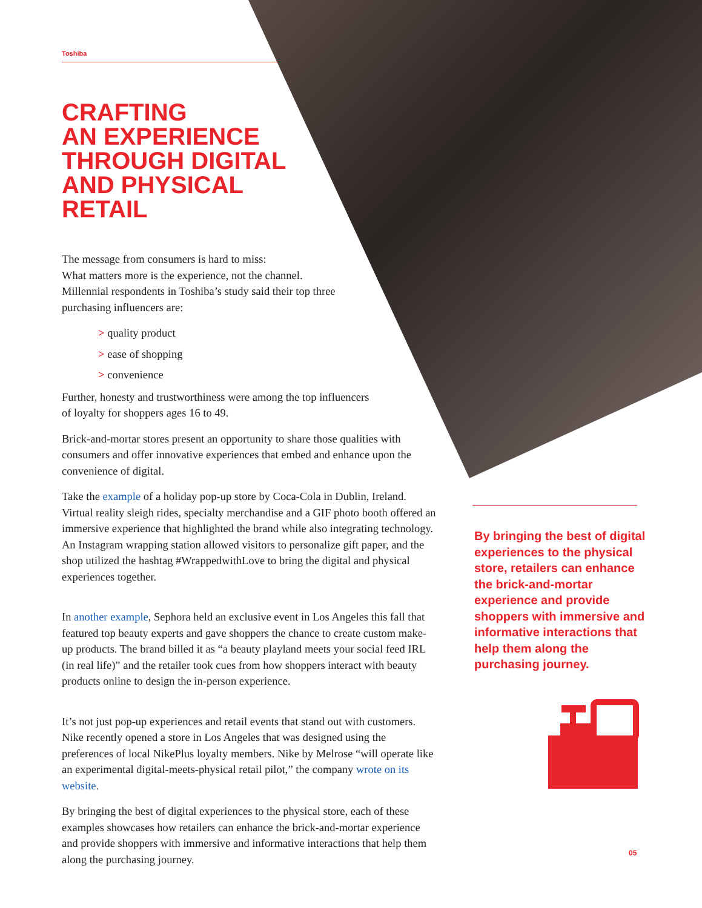Toshiba
CRAFTING
AN EXPERIENCE
THROUGH DIGITAL
AND PHYSICAL
RETAIL
The message from consumers is hard to miss:
What matters more is the experience, not the channel.
Millennial respondents in Toshiba’s study said their top three
purchasing influencers are:
> quality product
> ease of shopping
> convenience
Further, honesty and trustworthiness were among the top influencers
of loyalty for shoppers ages 16 to 49.
Brick-and-mortar stores present an opportunity to share those qualities with consumers and offer innovative experiences that embed and enhance upon the convenience of digital.
Take the example of a holiday pop-up store by Coca-Cola in Dublin, Ireland. Virtual reality sleigh rides, specialty merchandise and a GIF photo booth offered an immersive experience that highlighted the brand while also integrating technology. An Instagram wrapping station allowed visitors to personalize gift paper, and the shop utilized the hashtag #WrappedwithLove to bring the digital and physical experiences together.
In another example, Sephora held an exclusive event in Los Angeles this fall that featured top beauty experts and gave shoppers the chance to create custom make-up products. The brand billed it as “a beauty playland meets your social feed IRL (in real life)” and the retailer took cues from how shoppers interact with beauty products online to design the in-person experience.
It’s not just pop-up experiences and retail events that stand out with customers. Nike recently opened a store in Los Angeles that was designed using the preferences of local NikePlus loyalty members. Nike by Melrose “will operate like an experimental digital-meets-physical retail pilot,” the company wrote on its website.
By bringing the best of digital experiences to the physical store, each of these examples showcases how retailers can enhance the brick-and-mortar experience and provide shoppers with immersive and informative interactions that help them along the purchasing journey.
By bringing the best of digital experiences to the physical store, retailers can enhance the brick-and-mortar experience and provide shoppers with immersive and informative interactions that help them along the purchasing journey.
05